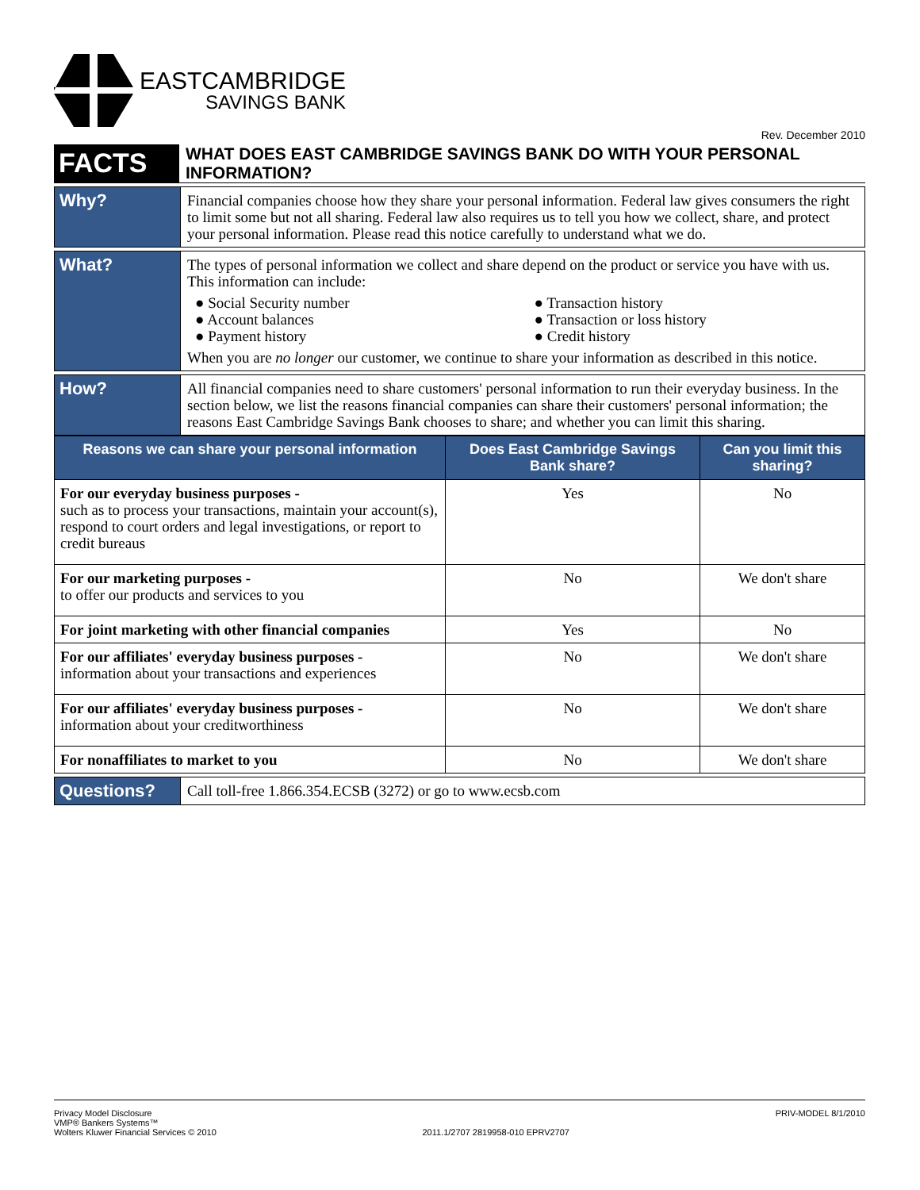EASTCAMBRIDGE
SAVINGS BANK
Rev. December 2010
| FACTS | WHAT DOES EAST CAMBRIDGE SAVINGS BANK DO WITH YOUR PERSONAL INFORMATION? |
| Why? | Financial companies choose how they share your personal information. Federal law gives consumers the right to limit some but not all sharing. Federal law also requires us to tell you how we collect, share, and protect your personal information. Please read this notice carefully to understand what we do. |
| What? | The types of personal information we collect and share depend on the product or service you have with us. This information can include: ● Social Security number ● Account balances ● Payment history ● Transaction history ● Transaction or loss history ● Credit history When you are no longer our customer, we continue to share your information as described in this notice. |
| How? | All financial companies need to share customers' personal information to run their everyday business. In the section below, we list the reasons financial companies can share their customers' personal information; the reasons East Cambridge Savings Bank chooses to share; and whether you can limit this sharing. |
| Reasons we can share your personal information | Does East Cambridge Savings Bank share? | Can you limit this sharing? |
| --- | --- | --- |
| For our everyday business purposes - such as to process your transactions, maintain your account(s), respond to court orders and legal investigations, or report to credit bureaus | Yes | No |
| For our marketing purposes - to offer our products and services to you | No | We don't share |
| For joint marketing with other financial companies | Yes | No |
| For our affiliates' everyday business purposes - information about your transactions and experiences | No | We don't share |
| For our affiliates' everyday business purposes - information about your creditworthiness | No | We don't share |
| For nonaffiliates to market to you | No | We don't share |
| Questions? | Call toll-free 1.866.354.ECSB (3272) or go to www.ecsb.com |
Privacy Model Disclosure
VMP® Bankers Systems™
Wolters Kluwer Financial Services © 2010
2011.1/2707 2819958-010 EPRV2707
PRIV-MODEL 8/1/2010